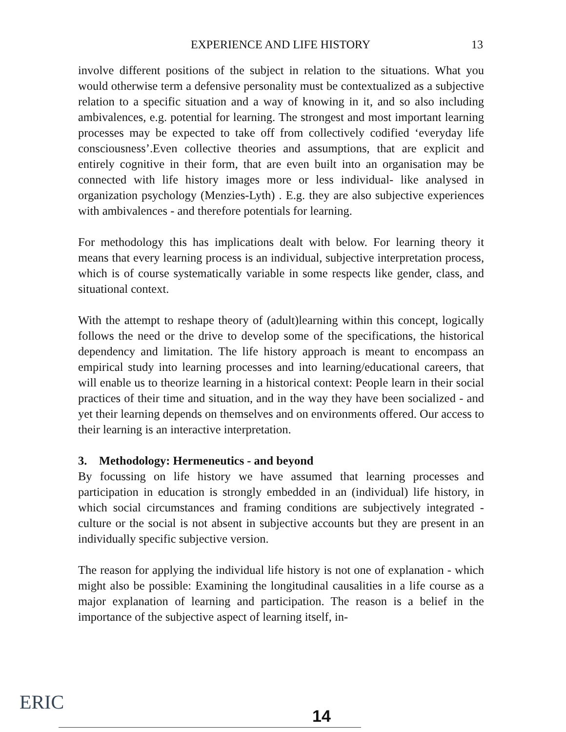EXPERIENCE AND LIFE HISTORY 13
involve different positions of the subject in relation to the situations. What you would otherwise term a defensive personality must be contextualized as a subjective relation to a specific situation and a way of knowing in it, and so also including ambivalences, e.g. potential for learning. The strongest and most important learning processes may be expected to take off from collectively codified ‘everyday life consciousness’.Even collective theories and assumptions, that are explicit and entirely cognitive in their form, that are even built into an organisation may be connected with life history images more or less individual- like analysed in organization psychology (Menzies-Lyth) . E.g. they are also subjective experiences with ambivalences - and therefore potentials for learning.
For methodology this has implications dealt with below. For learning theory it means that every learning process is an individual, subjective interpretation process, which is of course systematically variable in some respects like gender, class, and situational context.
With the attempt to reshape theory of (adult)learning within this concept, logically follows the need or the drive to develop some of the specifications, the historical dependency and limitation. The life history approach is meant to encompass an empirical study into learning processes and into learning/educational careers, that will enable us to theorize learning in a historical context: People learn in their social practices of their time and situation, and in the way they have been socialized - and yet their learning depends on themselves and on environments offered. Our access to their learning is an interactive interpretation.
3. Methodology: Hermeneutics - and beyond
By focussing on life history we have assumed that learning processes and participation in education is strongly embedded in an (individual) life history, in which social circumstances and framing conditions are subjectively integrated - culture or the social is not absent in subjective accounts but they are present in an individually specific subjective version.
The reason for applying the individual life history is not one of explanation - which might also be possible: Examining the longitudinal causalities in a life course as a major explanation of learning and participation. The reason is a belief in the importance of the subjective aspect of learning itself, in-
ERIC
14